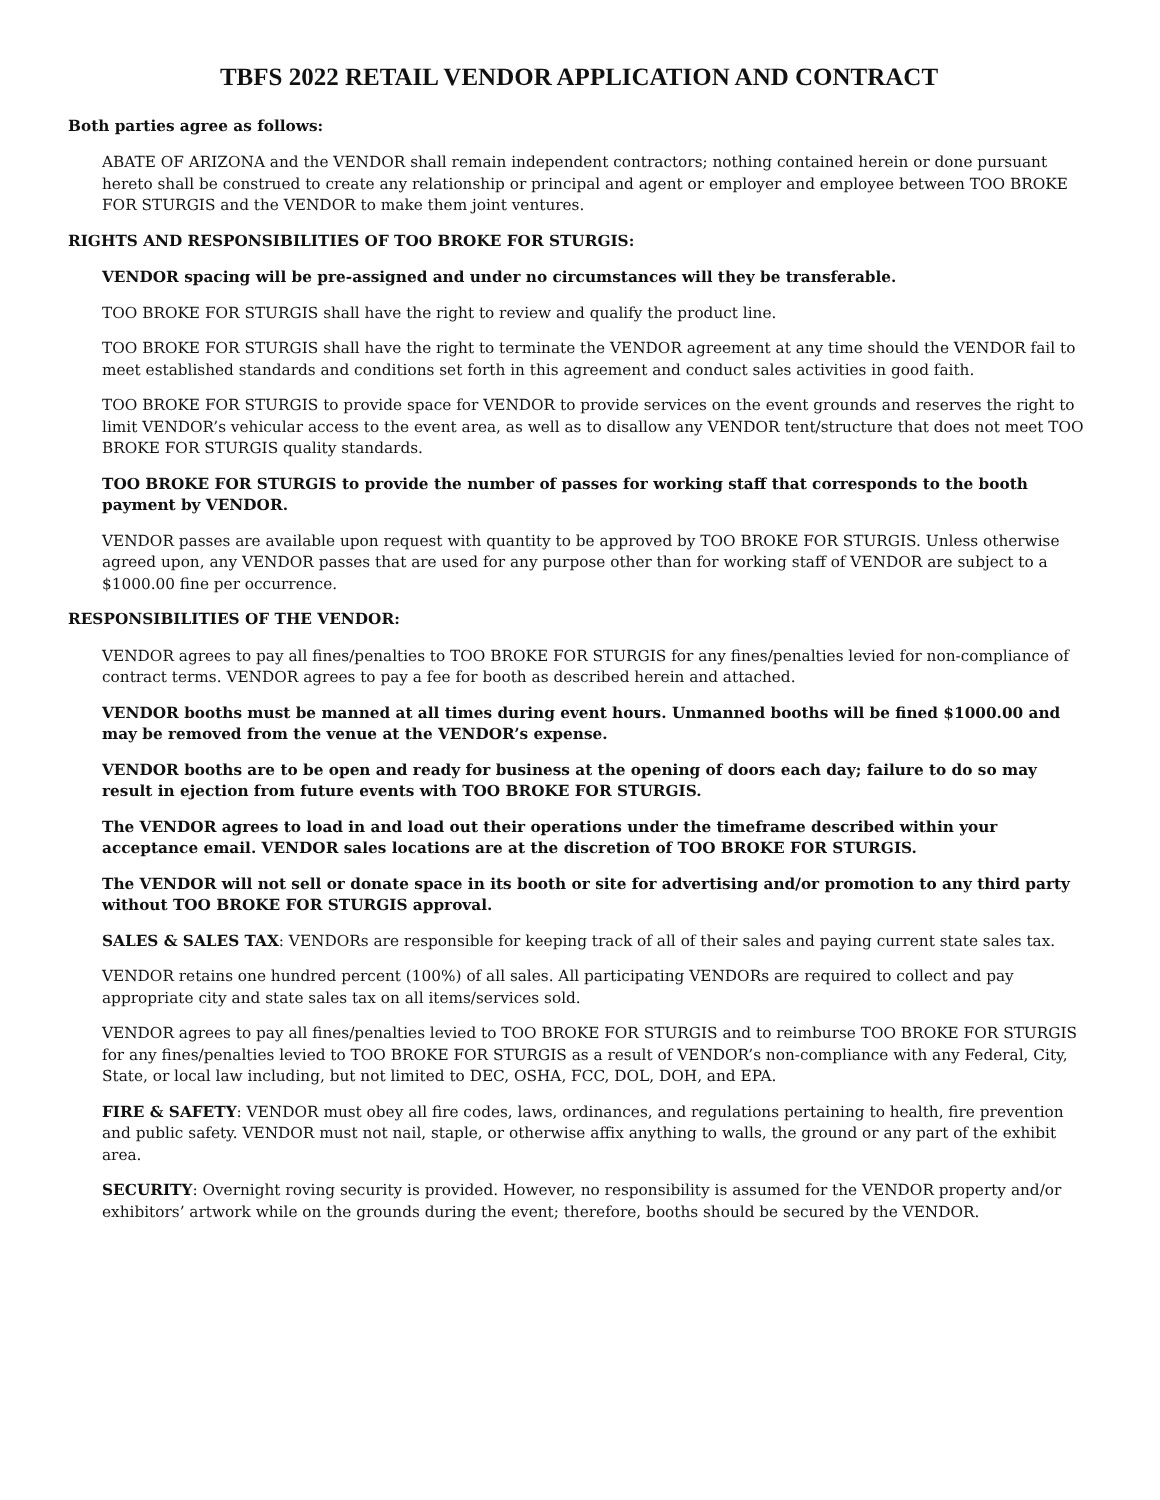TBFS 2022 RETAIL VENDOR APPLICATION AND CONTRACT
Both parties agree as follows:
ABATE OF ARIZONA and the VENDOR shall remain independent contractors; nothing contained herein or done pursuant hereto shall be construed to create any relationship or principal and agent or employer and employee between TOO BROKE FOR STURGIS and the VENDOR to make them joint ventures.
RIGHTS AND RESPONSIBILITIES OF TOO BROKE FOR STURGIS:
VENDOR spacing will be pre-assigned and under no circumstances will they be transferable.
TOO BROKE FOR STURGIS shall have the right to review and qualify the product line.
TOO BROKE FOR STURGIS shall have the right to terminate the VENDOR agreement at any time should the VENDOR fail to meet established standards and conditions set forth in this agreement and conduct sales activities in good faith.
TOO BROKE FOR STURGIS to provide space for VENDOR to provide services on the event grounds and reserves the right to limit VENDOR’s vehicular access to the event area, as well as to disallow any VENDOR tent/structure that does not meet TOO BROKE FOR STURGIS quality standards.
TOO BROKE FOR STURGIS to provide the number of passes for working staff that corresponds to the booth payment by VENDOR.
VENDOR passes are available upon request with quantity to be approved by TOO BROKE FOR STURGIS. Unless otherwise agreed upon, any VENDOR passes that are used for any purpose other than for working staff of VENDOR are subject to a $1000.00 fine per occurrence.
RESPONSIBILITIES OF THE VENDOR:
VENDOR agrees to pay all fines/penalties to TOO BROKE FOR STURGIS for any fines/penalties levied for non-compliance of contract terms. VENDOR agrees to pay a fee for booth as described herein and attached.
VENDOR booths must be manned at all times during event hours. Unmanned booths will be fined $1000.00 and may be removed from the venue at the VENDOR’s expense.
VENDOR booths are to be open and ready for business at the opening of doors each day; failure to do so may result in ejection from future events with TOO BROKE FOR STURGIS.
The VENDOR agrees to load in and load out their operations under the timeframe described within your acceptance email. VENDOR sales locations are at the discretion of TOO BROKE FOR STURGIS.
The VENDOR will not sell or donate space in its booth or site for advertising and/or promotion to any third party without TOO BROKE FOR STURGIS approval.
SALES & SALES TAX: VENDORs are responsible for keeping track of all of their sales and paying current state sales tax.
VENDOR retains one hundred percent (100%) of all sales. All participating VENDORs are required to collect and pay appropriate city and state sales tax on all items/services sold.
VENDOR agrees to pay all fines/penalties levied to TOO BROKE FOR STURGIS and to reimburse TOO BROKE FOR STURGIS for any fines/penalties levied to TOO BROKE FOR STURGIS as a result of VENDOR’s non-compliance with any Federal, City, State, or local law including, but not limited to DEC, OSHA, FCC, DOL, DOH, and EPA.
FIRE & SAFETY: VENDOR must obey all fire codes, laws, ordinances, and regulations pertaining to health, fire prevention and public safety. VENDOR must not nail, staple, or otherwise affix anything to walls, the ground or any part of the exhibit area.
SECURITY: Overnight roving security is provided. However, no responsibility is assumed for the VENDOR property and/or exhibitors’ artwork while on the grounds during the event; therefore, booths should be secured by the VENDOR.